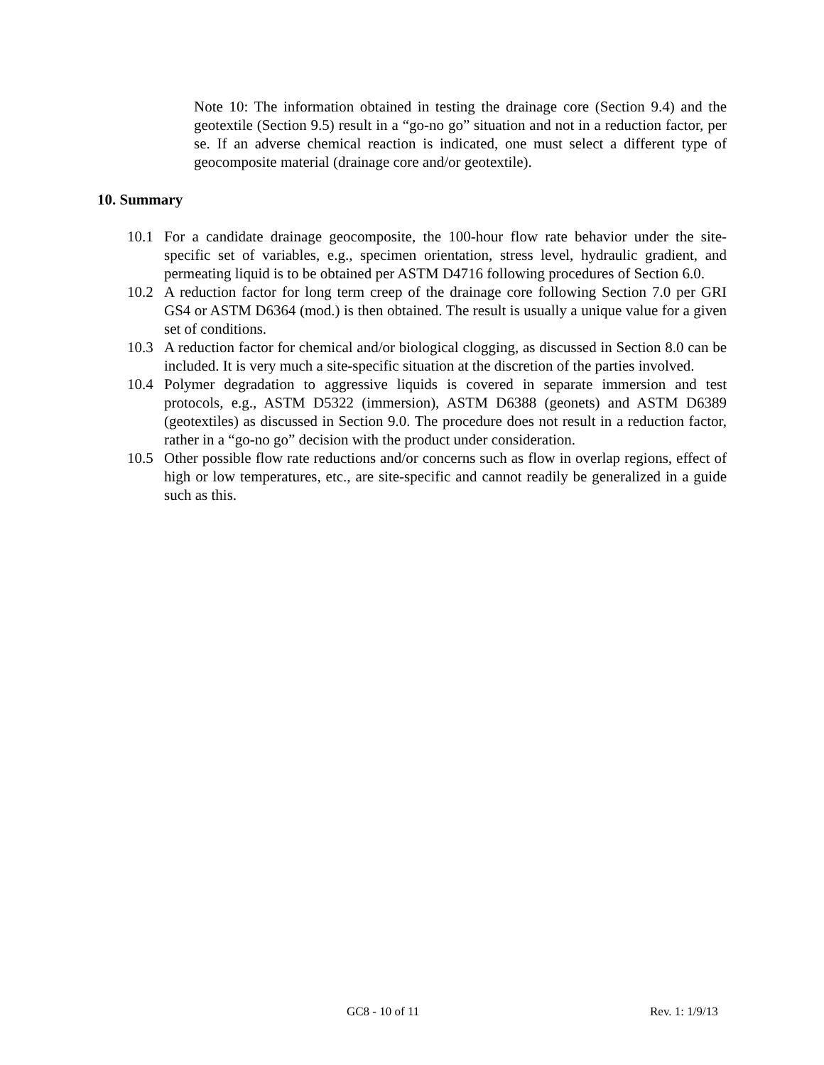Note 10: The information obtained in testing the drainage core (Section 9.4) and the geotextile (Section 9.5) result in a “go-no go” situation and not in a reduction factor, per se. If an adverse chemical reaction is indicated, one must select a different type of geocomposite material (drainage core and/or geotextile).
10. Summary
10.1 For a candidate drainage geocomposite, the 100-hour flow rate behavior under the site-specific set of variables, e.g., specimen orientation, stress level, hydraulic gradient, and permeating liquid is to be obtained per ASTM D4716 following procedures of Section 6.0.
10.2 A reduction factor for long term creep of the drainage core following Section 7.0 per GRI GS4 or ASTM D6364 (mod.) is then obtained. The result is usually a unique value for a given set of conditions.
10.3 A reduction factor for chemical and/or biological clogging, as discussed in Section 8.0 can be included. It is very much a site-specific situation at the discretion of the parties involved.
10.4 Polymer degradation to aggressive liquids is covered in separate immersion and test protocols, e.g., ASTM D5322 (immersion), ASTM D6388 (geonets) and ASTM D6389 (geotextiles) as discussed in Section 9.0. The procedure does not result in a reduction factor, rather in a “go-no go” decision with the product under consideration.
10.5 Other possible flow rate reductions and/or concerns such as flow in overlap regions, effect of high or low temperatures, etc., are site-specific and cannot readily be generalized in a guide such as this.
GC8 - 10 of 11 Rev. 1: 1/9/13